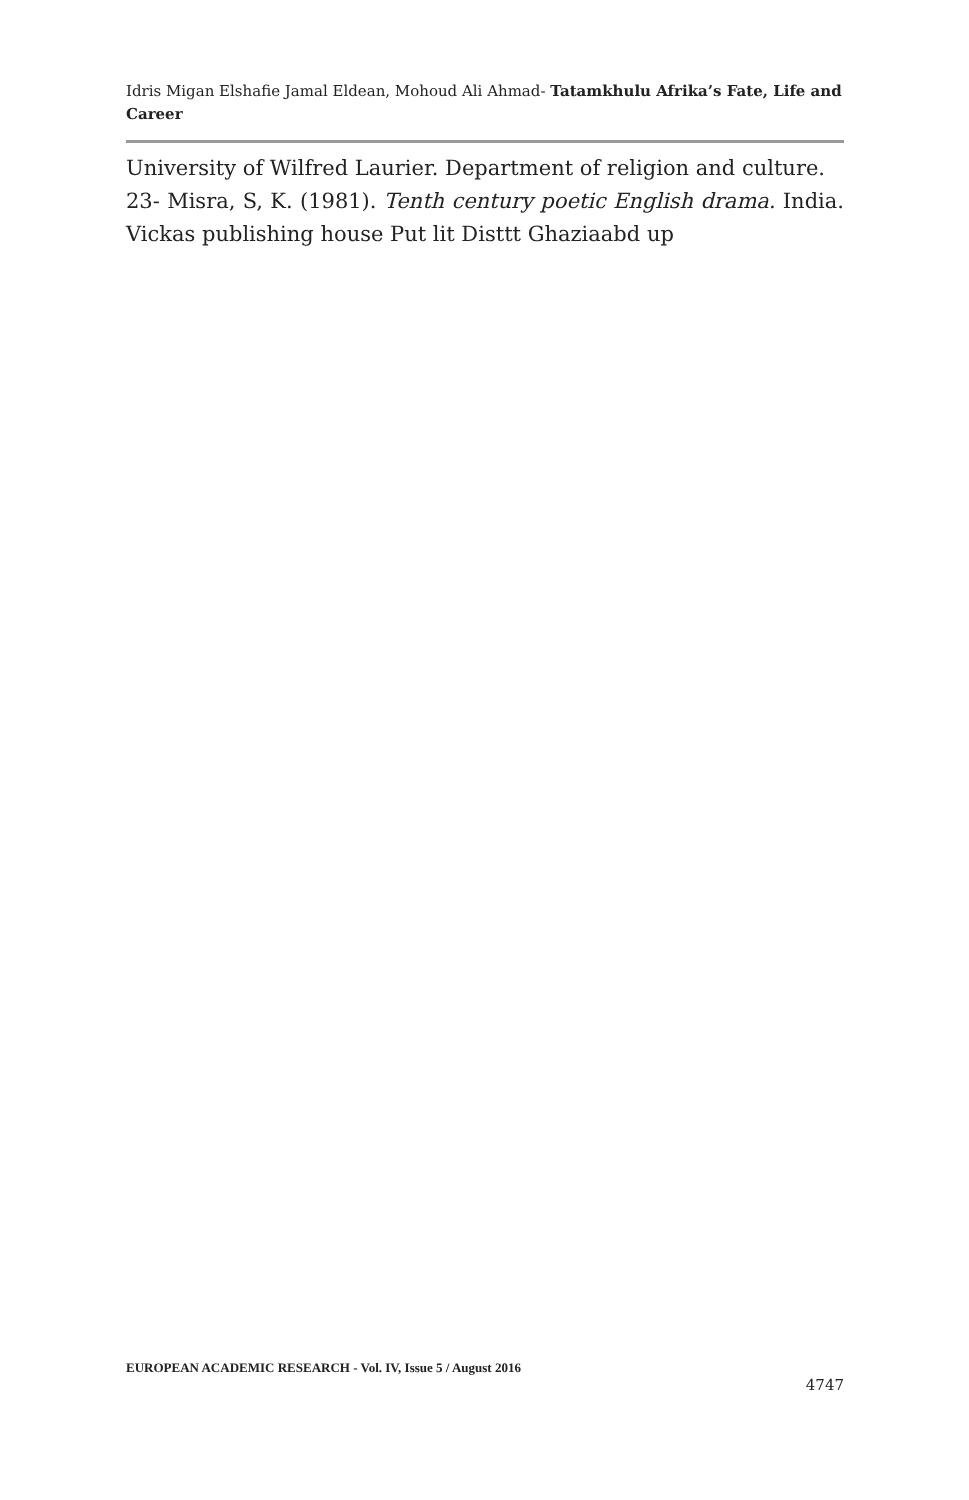Idris Migan Elshafie Jamal Eldean, Mohoud Ali Ahmad- Tatamkhulu Afrika’s Fate, Life and Career
University of Wilfred Laurier. Department of religion and culture.
23- Misra, S, K. (1981). Tenth century poetic English drama. India. Vickas publishing house Put lit Disttt Ghaziaabd up
EUROPEAN ACADEMIC RESEARCH - Vol. IV, Issue 5 / August 2016
4747